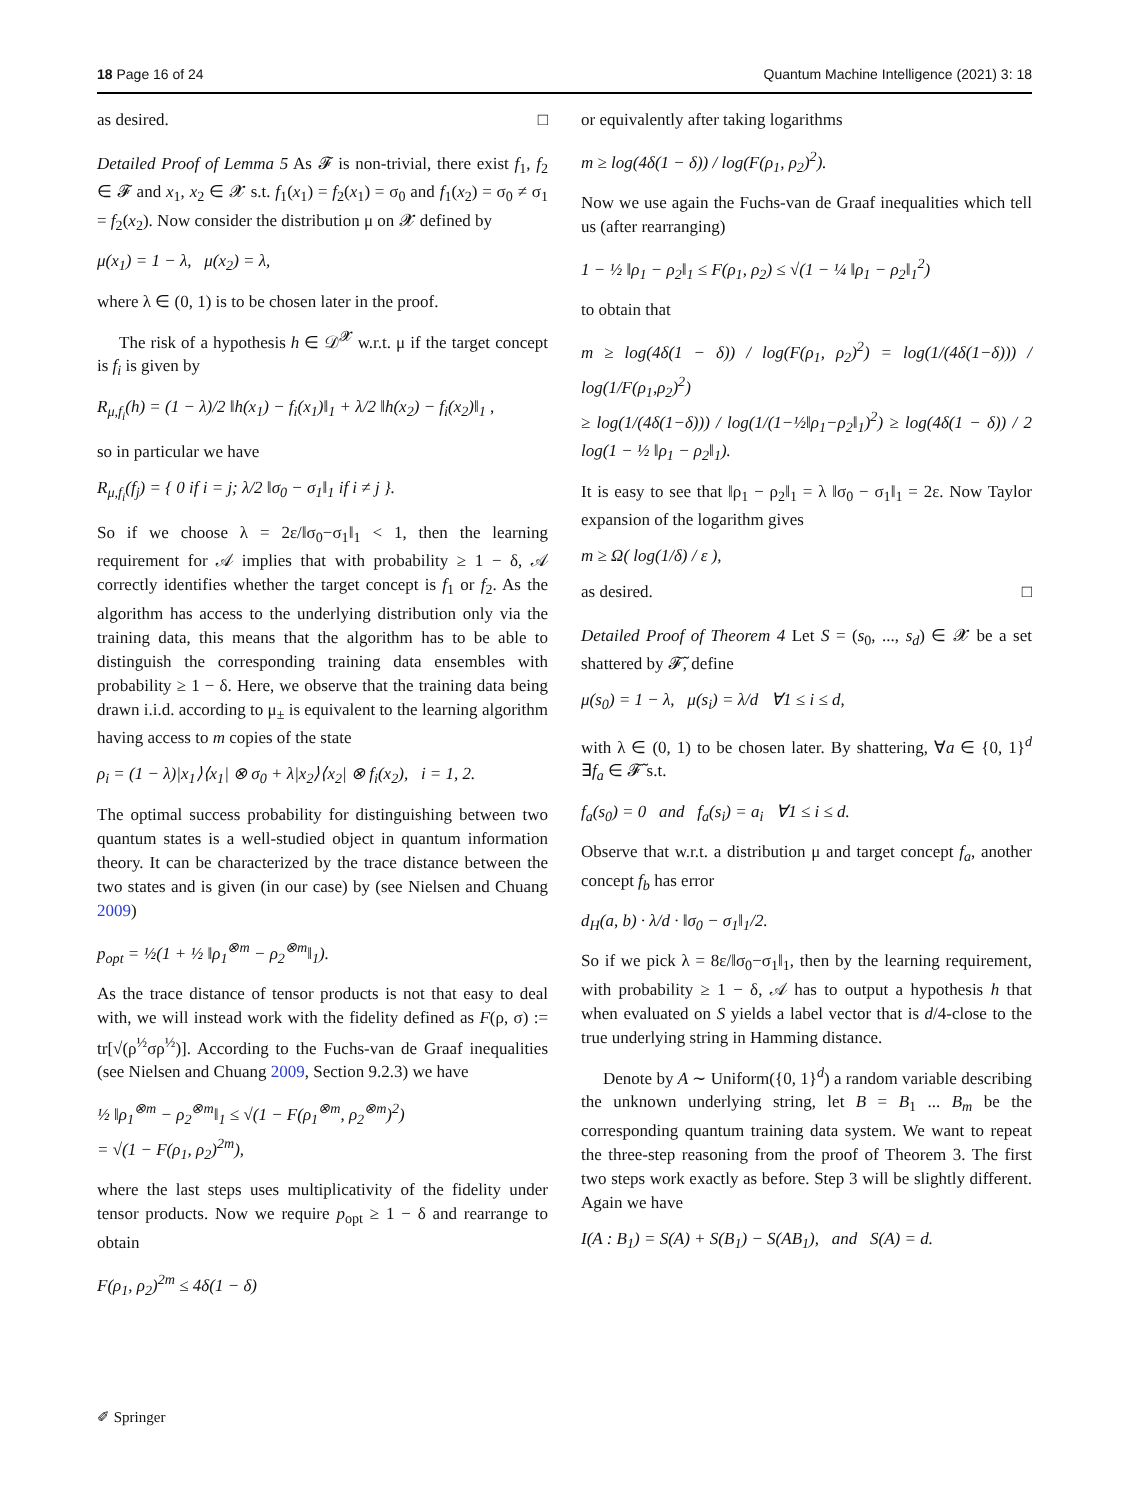18 Page 16 of 24 Quantum Machine Intelligence (2021) 3: 18
as desired. □
Detailed Proof of Lemma 5 As 𝓕 is non-trivial, there exist f<sub>1</sub>, f<sub>2</sub> ∈ 𝓕 and x<sub>1</sub>, x<sub>2</sub> ∈ 𝓧 s.t. f<sub>1</sub>(x<sub>1</sub>) = f<sub>2</sub>(x<sub>1</sub>) = σ<sub>0</sub> and f<sub>1</sub>(x<sub>2</sub>) = σ<sub>0</sub> ≠ σ<sub>1</sub> = f<sub>2</sub>(x<sub>2</sub>). Now consider the distribution μ on 𝓧 defined by
μ(x<sub>1</sub>) = 1 − λ, μ(x<sub>2</sub>) = λ,
where λ ∈ (0, 1) is to be chosen later in the proof.
The risk of a hypothesis h ∈ 𝒟<sup>𝓧</sup> w.r.t. μ if the target concept is f<sub>i</sub> is given by
R<sub>μ,f<sub>i</sub></sub>(h) = (1 − λ)/2 ‖h(x<sub>1</sub>) − f<sub>i</sub>(x<sub>1</sub>)‖<sub>1</sub> + λ/2 ‖h(x<sub>2</sub>) − f<sub>i</sub>(x<sub>2</sub>)‖<sub>1</sub> ,
so in particular we have
R<sub>μ,f<sub>i</sub></sub>(f<sub>j</sub>) = { 0 if i = j; λ/2 ‖σ<sub>0</sub> − σ<sub>1</sub>‖<sub>1</sub> if i ≠ j }.
So if we choose λ = 2ε/‖σ<sub>0</sub>−σ<sub>1</sub>‖<sub>1</sub> < 1, then the learning requirement for 𝒜 implies that with probability ≥ 1 − δ, 𝒜 correctly identifies whether the target concept is f<sub>1</sub> or f<sub>2</sub>. As the algorithm has access to the underlying distribution only via the training data, this means that the algorithm has to be able to distinguish the corresponding training data ensembles with probability ≥ 1 − δ. Here, we observe that the training data being drawn i.i.d. according to μ<sub>±</sub> is equivalent to the learning algorithm having access to m copies of the state
ρ<sub>i</sub> = (1 − λ)|x<sub>1</sub>⟩⟨x<sub>1</sub>| ⊗ σ<sub>0</sub> + λ|x<sub>2</sub>⟩⟨x<sub>2</sub>| ⊗ f<sub>i</sub>(x<sub>2</sub>), i = 1, 2.
The optimal success probability for distinguishing between two quantum states is a well-studied object in quantum information theory. It can be characterized by the trace distance between the two states and is given (in our case) by (see Nielsen and Chuang 2009)
p<sub>opt</sub> = ½(1 + ½ ‖ρ<sub>1</sub><sup>⊗m</sup> − ρ<sub>2</sub><sup>⊗m</sup>‖<sub>1</sub>).
As the trace distance of tensor products is not that easy to deal with, we will instead work with the fidelity defined as F(ρ, σ) := tr[√(ρ<sup>½</sup>σρ<sup>½</sup>)]. According to the Fuchs-van de Graaf inequalities (see Nielsen and Chuang 2009, Section 9.2.3) we have
½ ‖ρ<sub>1</sub><sup>⊗m</sup> − ρ<sub>2</sub><sup>⊗m</sup>‖<sub>1</sub> ≤ √(1 − F(ρ<sub>1</sub><sup>⊗m</sup>, ρ<sub>2</sub><sup>⊗m</sup>)<sup>2</sup>)
= √(1 − F(ρ<sub>1</sub>, ρ<sub>2</sub>)<sup>2m</sup>),
where the last steps uses multiplicativity of the fidelity under tensor products. Now we require p<sub>opt</sub> ≥ 1 − δ and rearrange to obtain
F(ρ<sub>1</sub>, ρ<sub>2</sub>)<sup>2m</sup> ≤ 4δ(1 − δ)
or equivalently after taking logarithms
m ≥ log(4δ(1 − δ)) / log(F(ρ<sub>1</sub>, ρ<sub>2</sub>)<sup>2</sup>).
Now we use again the Fuchs-van de Graaf inequalities which tell us (after rearranging)
1 − ½ ‖ρ<sub>1</sub> − ρ<sub>2</sub>‖<sub>1</sub> ≤ F(ρ<sub>1</sub>, ρ<sub>2</sub>) ≤ √(1 − ¼ ‖ρ<sub>1</sub> − ρ<sub>2</sub>‖<sub>1</sub><sup>2</sup>)
to obtain that
m ≥ log(4δ(1 − δ)) / log(F(ρ<sub>1</sub>, ρ<sub>2</sub>)<sup>2</sup>) = log(1/(4δ(1−δ))) / log(1/F(ρ<sub>1</sub>,ρ<sub>2</sub>)<sup>2</sup>)
≥ log(1/(4δ(1−δ))) / log(1/(1−½‖ρ<sub>1</sub>−ρ<sub>2</sub>‖<sub>1</sub>)<sup>2</sup>) ≥ log(4δ(1 − δ)) / 2 log(1 − ½ ‖ρ<sub>1</sub> − ρ<sub>2</sub>‖<sub>1</sub>).
It is easy to see that ‖ρ<sub>1</sub> − ρ<sub>2</sub>‖<sub>1</sub> = λ ‖σ<sub>0</sub> − σ<sub>1</sub>‖<sub>1</sub> = 2ε. Now Taylor expansion of the logarithm gives
m ≥ Ω( log(1/δ) / ε ),
as desired. □
Detailed Proof of Theorem 4 Let S = (s<sub>0</sub>, ..., s<sub>d</sub>) ∈ 𝓧 be a set shattered by 𝓕̃, define
μ(s<sub>0</sub>) = 1 − λ, μ(s<sub>i</sub>) = λ/d ∀1 ≤ i ≤ d,
with λ ∈ (0, 1) to be chosen later. By shattering, ∀a ∈ {0, 1}<sup>d</sup> ∃f<sub>a</sub> ∈ 𝓕̃ s.t.
f<sub>a</sub>(s<sub>0</sub>) = 0 and f<sub>a</sub>(s<sub>i</sub>) = a<sub>i</sub> ∀1 ≤ i ≤ d.
Observe that w.r.t. a distribution μ and target concept f<sub>a</sub>, another concept f<sub>b</sub> has error
d<sub>H</sub>(a, b) · λ/d · ‖σ<sub>0</sub> − σ<sub>1</sub>‖<sub>1</sub>/2.
So if we pick λ = 8ε/‖σ<sub>0</sub>−σ<sub>1</sub>‖<sub>1</sub>, then by the learning requirement, with probability ≥ 1 − δ, 𝒜 has to output a hypothesis h that when evaluated on S yields a label vector that is d/4-close to the true underlying string in Hamming distance.
Denote by A ∼ Uniform({0, 1}<sup>d</sup>) a random variable describing the unknown underlying string, let B = B<sub>1</sub> ... B<sub>m</sub> be the corresponding quantum training data system. We want to repeat the three-step reasoning from the proof of Theorem 3. The first two steps work exactly as before. Step 3 will be slightly different. Again we have
I(A : B<sub>1</sub>) = S(A) + S(B<sub>1</sub>) − S(AB<sub>1</sub>), and S(A) = d.
✐ Springer